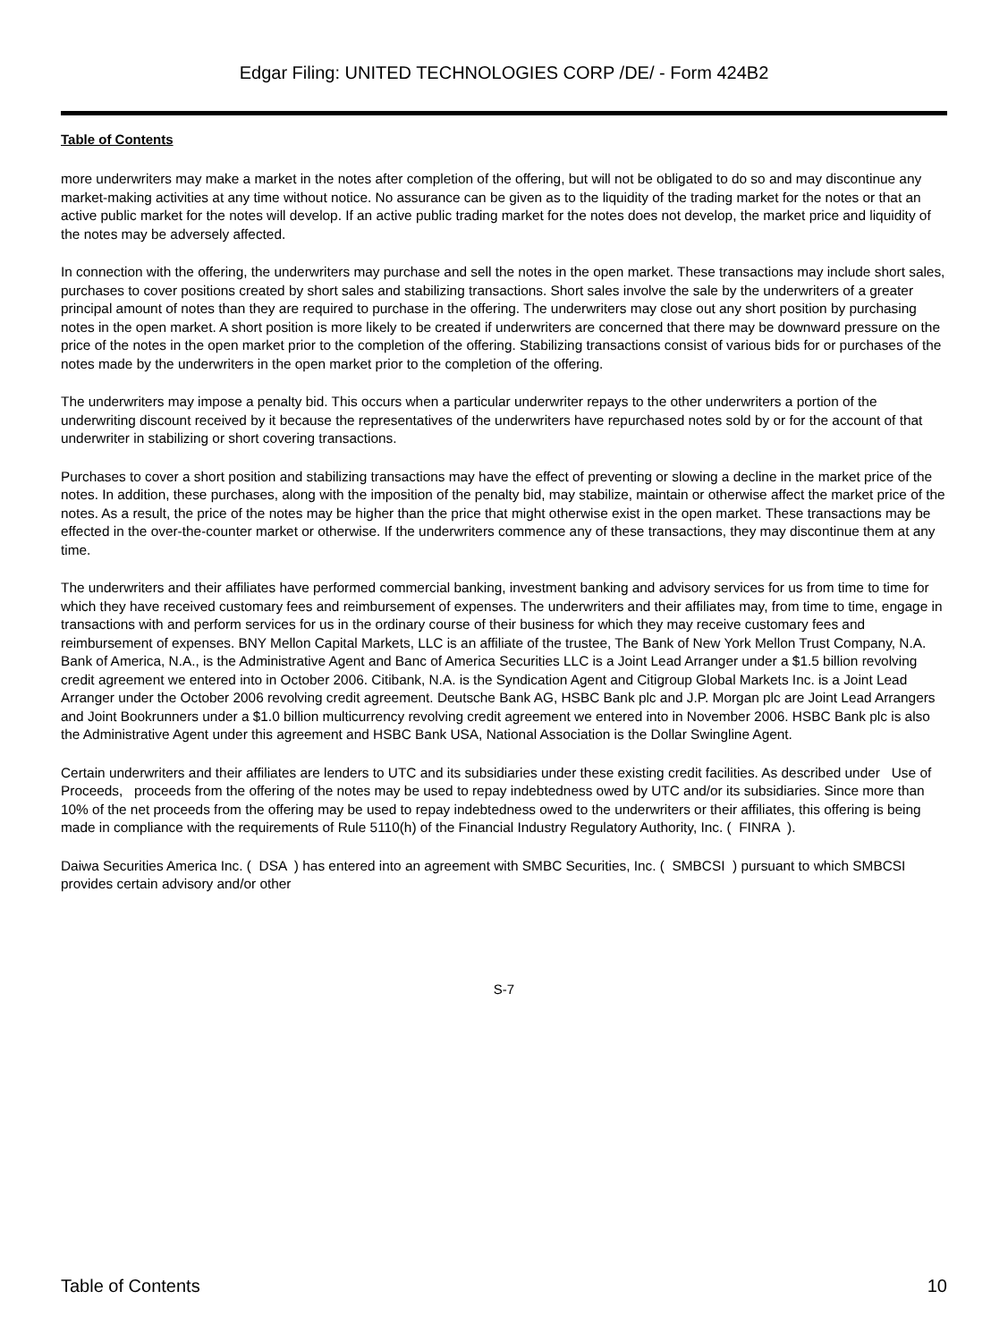Edgar Filing: UNITED TECHNOLOGIES CORP /DE/ - Form 424B2
Table of Contents
more underwriters may make a market in the notes after completion of the offering, but will not be obligated to do so and may discontinue any market-making activities at any time without notice. No assurance can be given as to the liquidity of the trading market for the notes or that an active public market for the notes will develop. If an active public trading market for the notes does not develop, the market price and liquidity of the notes may be adversely affected.
In connection with the offering, the underwriters may purchase and sell the notes in the open market. These transactions may include short sales, purchases to cover positions created by short sales and stabilizing transactions. Short sales involve the sale by the underwriters of a greater principal amount of notes than they are required to purchase in the offering. The underwriters may close out any short position by purchasing notes in the open market. A short position is more likely to be created if underwriters are concerned that there may be downward pressure on the price of the notes in the open market prior to the completion of the offering. Stabilizing transactions consist of various bids for or purchases of the notes made by the underwriters in the open market prior to the completion of the offering.
The underwriters may impose a penalty bid. This occurs when a particular underwriter repays to the other underwriters a portion of the underwriting discount received by it because the representatives of the underwriters have repurchased notes sold by or for the account of that underwriter in stabilizing or short covering transactions.
Purchases to cover a short position and stabilizing transactions may have the effect of preventing or slowing a decline in the market price of the notes. In addition, these purchases, along with the imposition of the penalty bid, may stabilize, maintain or otherwise affect the market price of the notes. As a result, the price of the notes may be higher than the price that might otherwise exist in the open market. These transactions may be effected in the over-the-counter market or otherwise. If the underwriters commence any of these transactions, they may discontinue them at any time.
The underwriters and their affiliates have performed commercial banking, investment banking and advisory services for us from time to time for which they have received customary fees and reimbursement of expenses. The underwriters and their affiliates may, from time to time, engage in transactions with and perform services for us in the ordinary course of their business for which they may receive customary fees and reimbursement of expenses. BNY Mellon Capital Markets, LLC is an affiliate of the trustee, The Bank of New York Mellon Trust Company, N.A. Bank of America, N.A., is the Administrative Agent and Banc of America Securities LLC is a Joint Lead Arranger under a $1.5 billion revolving credit agreement we entered into in October 2006. Citibank, N.A. is the Syndication Agent and Citigroup Global Markets Inc. is a Joint Lead Arranger under the October 2006 revolving credit agreement. Deutsche Bank AG, HSBC Bank plc and J.P. Morgan plc are Joint Lead Arrangers and Joint Bookrunners under a $1.0 billion multicurrency revolving credit agreement we entered into in November 2006. HSBC Bank plc is also the Administrative Agent under this agreement and HSBC Bank USA, National Association is the Dollar Swingline Agent.
Certain underwriters and their affiliates are lenders to UTC and its subsidiaries under these existing credit facilities. As described under Use of Proceeds, proceeds from the offering of the notes may be used to repay indebtedness owed by UTC and/or its subsidiaries. Since more than 10% of the net proceeds from the offering may be used to repay indebtedness owed to the underwriters or their affiliates, this offering is being made in compliance with the requirements of Rule 5110(h) of the Financial Industry Regulatory Authority, Inc. ( FINRA ).
Daiwa Securities America Inc. ( DSA ) has entered into an agreement with SMBC Securities, Inc. ( SMBCSI ) pursuant to which SMBCSI provides certain advisory and/or other
S-7
Table of Contents 10